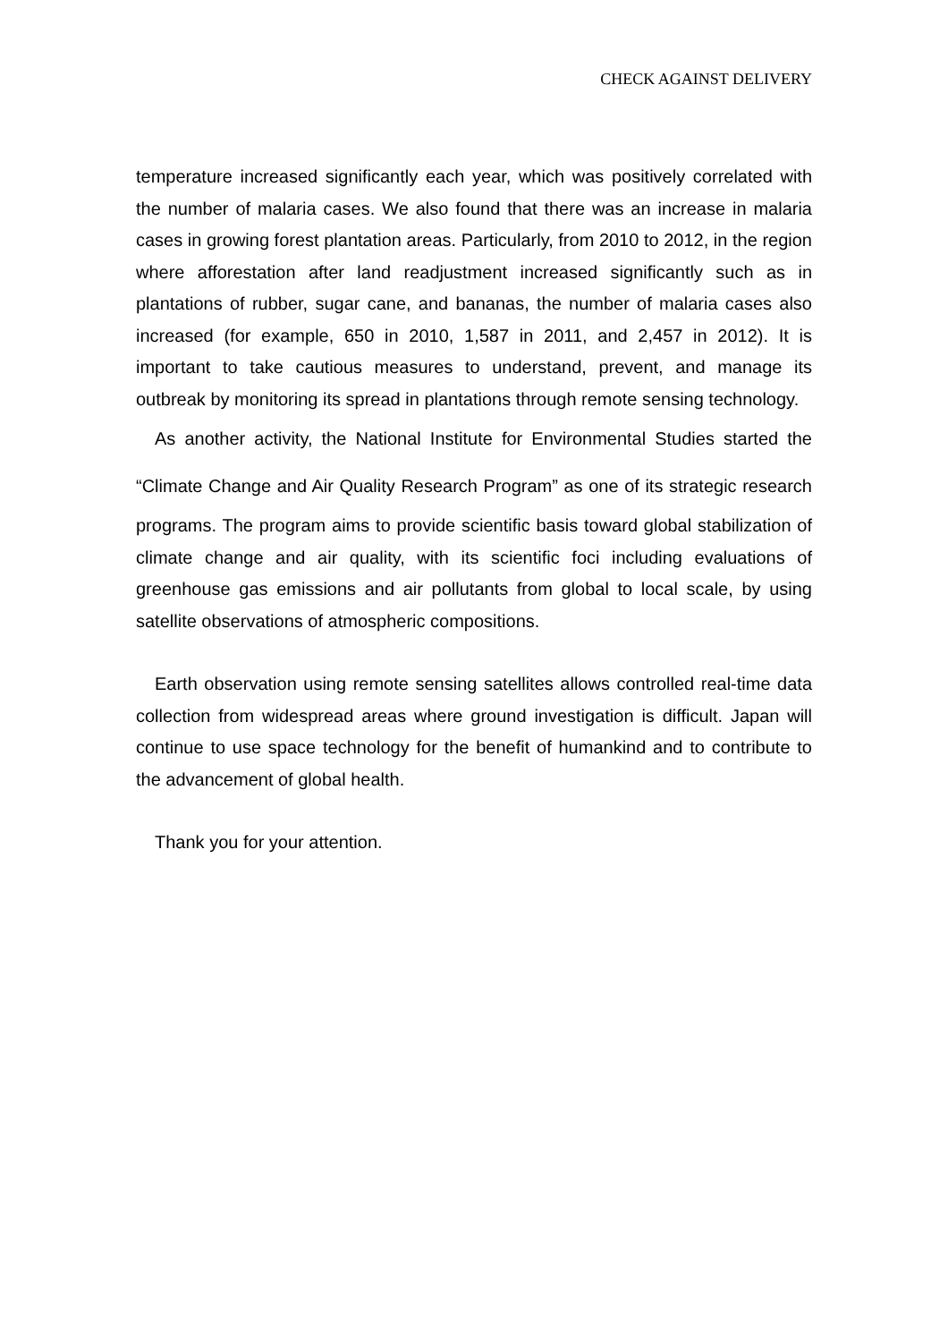CHECK AGAINST DELIVERY
temperature increased significantly each year, which was positively correlated with the number of malaria cases. We also found that there was an increase in malaria cases in growing forest plantation areas. Particularly, from 2010 to 2012, in the region where afforestation after land readjustment increased significantly such as in plantations of rubber, sugar cane, and bananas, the number of malaria cases also increased (for example, 650 in 2010, 1,587 in 2011, and 2,457 in 2012). It is important to take cautious measures to understand, prevent, and manage its outbreak by monitoring its spread in plantations through remote sensing technology.
As another activity, the National Institute for Environmental Studies started the “Climate Change and Air Quality Research Program” as one of its strategic research programs. The program aims to provide scientific basis toward global stabilization of climate change and air quality, with its scientific foci including evaluations of greenhouse gas emissions and air pollutants from global to local scale, by using satellite observations of atmospheric compositions.
Earth observation using remote sensing satellites allows controlled real-time data collection from widespread areas where ground investigation is difficult. Japan will continue to use space technology for the benefit of humankind and to contribute to the advancement of global health.
Thank you for your attention.